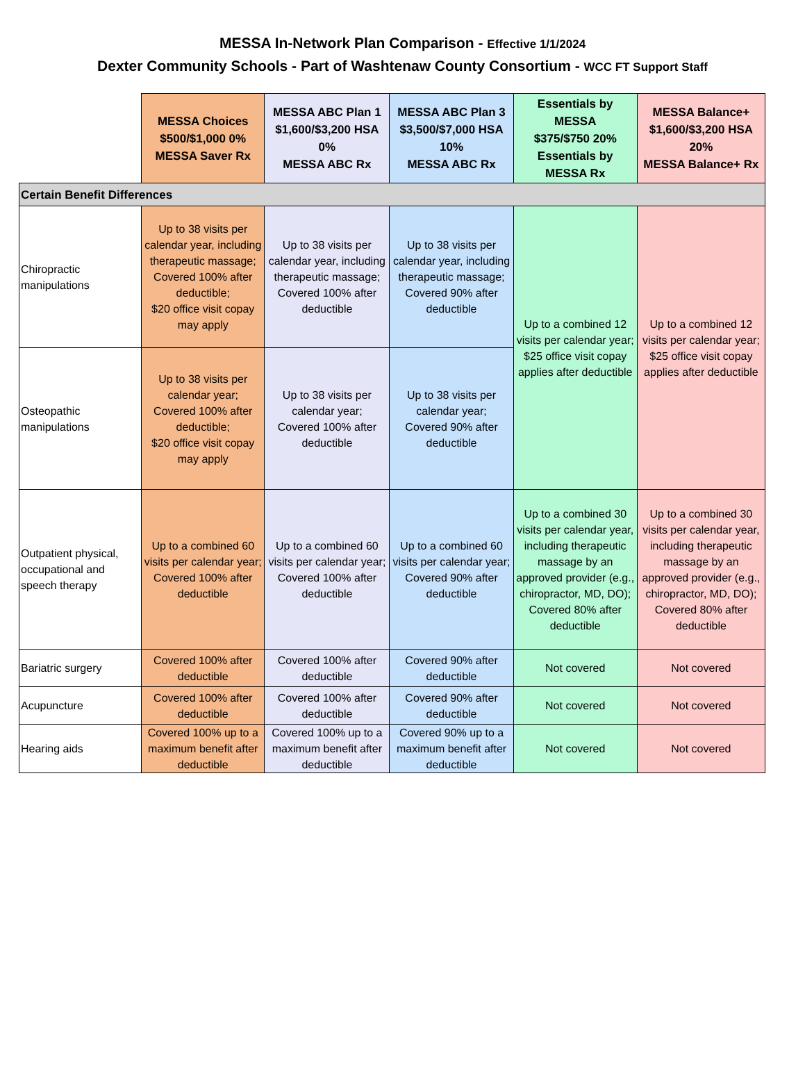MESSA In-Network Plan Comparison - Effective 1/1/2024
Dexter Community Schools - Part of Washtenaw County Consortium - WCC FT Support Staff
| | MESSA Choices $500/$1,000 0% MESSA Saver Rx | MESSA ABC Plan 1 $1,600/$3,200 HSA 0% MESSA ABC Rx | MESSA ABC Plan 3 $3,500/$7,000 HSA 10% MESSA ABC Rx | Essentials by MESSA $375/$750 20% Essentials by MESSA Rx | MESSA Balance+ $1,600/$3,200 HSA 20% MESSA Balance+ Rx |
| --- | --- | --- | --- | --- | --- |
| Certain Benefit Differences | | | | | |
| Chiropractic manipulations | Up to 38 visits per calendar year, including therapeutic massage; Covered 100% after deductible; $20 office visit copay may apply | Up to 38 visits per calendar year, including therapeutic massage; Covered 100% after deductible | Up to 38 visits per calendar year, including therapeutic massage; Covered 90% after deductible | Up to a combined 12 visits per calendar year; $25 office visit copay applies after deductible | Up to a combined 12 visits per calendar year; $25 office visit copay applies after deductible |
| Osteopathic manipulations | Up to 38 visits per calendar year; Covered 100% after deductible; $20 office visit copay may apply | Up to 38 visits per calendar year; Covered 100% after deductible | Up to 38 visits per calendar year; Covered 90% after deductible | | |
| Outpatient physical, occupational and speech therapy | Up to a combined 60 visits per calendar year; Covered 100% after deductible | Up to a combined 60 visits per calendar year; Covered 100% after deductible | Up to a combined 60 visits per calendar year; Covered 90% after deductible | Up to a combined 30 visits per calendar year, including therapeutic massage by an approved provider (e.g., chiropractor, MD, DO); Covered 80% after deductible | Up to a combined 30 visits per calendar year, including therapeutic massage by an approved provider (e.g., chiropractor, MD, DO); Covered 80% after deductible |
| Bariatric surgery | Covered 100% after deductible | Covered 100% after deductible | Covered 90% after deductible | Not covered | Not covered |
| Acupuncture | Covered 100% after deductible | Covered 100% after deductible | Covered 90% after deductible | Not covered | Not covered |
| Hearing aids | Covered 100% up to a maximum benefit after deductible | Covered 100% up to a maximum benefit after deductible | Covered 90% up to a maximum benefit after deductible | Not covered | Not covered |